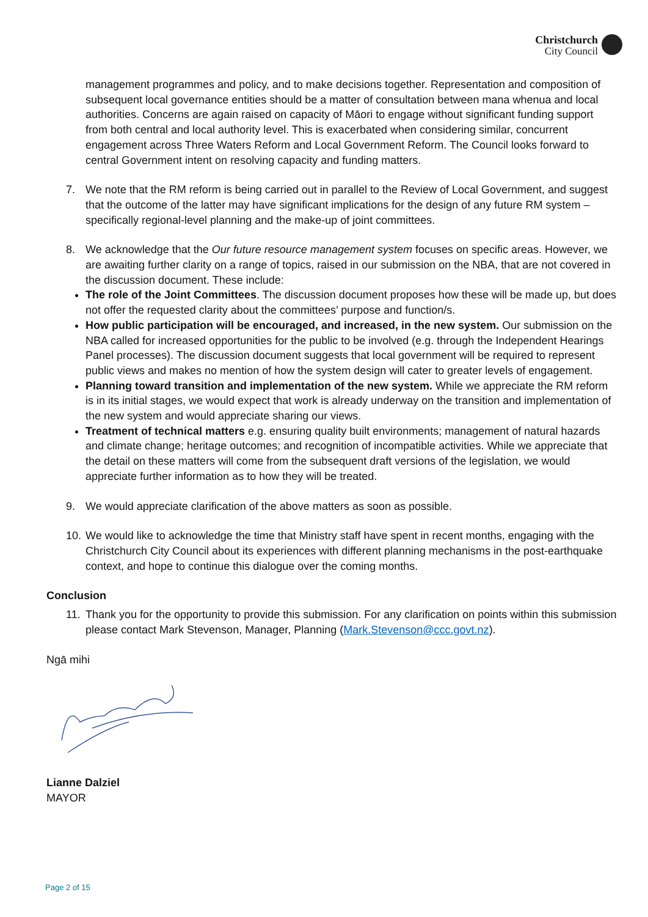Christchurch
City Council
management programmes and policy, and to make decisions together. Representation and composition of subsequent local governance entities should be a matter of consultation between mana whenua and local authorities. Concerns are again raised on capacity of Māori to engage without significant funding support from both central and local authority level. This is exacerbated when considering similar, concurrent engagement across Three Waters Reform and Local Government Reform. The Council looks forward to central Government intent on resolving capacity and funding matters.
7. We note that the RM reform is being carried out in parallel to the Review of Local Government, and suggest that the outcome of the latter may have significant implications for the design of any future RM system – specifically regional-level planning and the make-up of joint committees.
8. We acknowledge that the Our future resource management system focuses on specific areas. However, we are awaiting further clarity on a range of topics, raised in our submission on the NBA, that are not covered in the discussion document. These include:
The role of the Joint Committees. The discussion document proposes how these will be made up, but does not offer the requested clarity about the committees’ purpose and function/s.
How public participation will be encouraged, and increased, in the new system. Our submission on the NBA called for increased opportunities for the public to be involved (e.g. through the Independent Hearings Panel processes). The discussion document suggests that local government will be required to represent public views and makes no mention of how the system design will cater to greater levels of engagement.
Planning toward transition and implementation of the new system. While we appreciate the RM reform is in its initial stages, we would expect that work is already underway on the transition and implementation of the new system and would appreciate sharing our views.
Treatment of technical matters e.g. ensuring quality built environments; management of natural hazards and climate change; heritage outcomes; and recognition of incompatible activities. While we appreciate that the detail on these matters will come from the subsequent draft versions of the legislation, we would appreciate further information as to how they will be treated.
9. We would appreciate clarification of the above matters as soon as possible.
10. We would like to acknowledge the time that Ministry staff have spent in recent months, engaging with the Christchurch City Council about its experiences with different planning mechanisms in the post-earthquake context, and hope to continue this dialogue over the coming months.
Conclusion
11. Thank you for the opportunity to provide this submission. For any clarification on points within this submission please contact Mark Stevenson, Manager, Planning (Mark.Stevenson@ccc.govt.nz).
Ngā mihi
Lianne Dalziel
MAYOR
Page 2 of 15